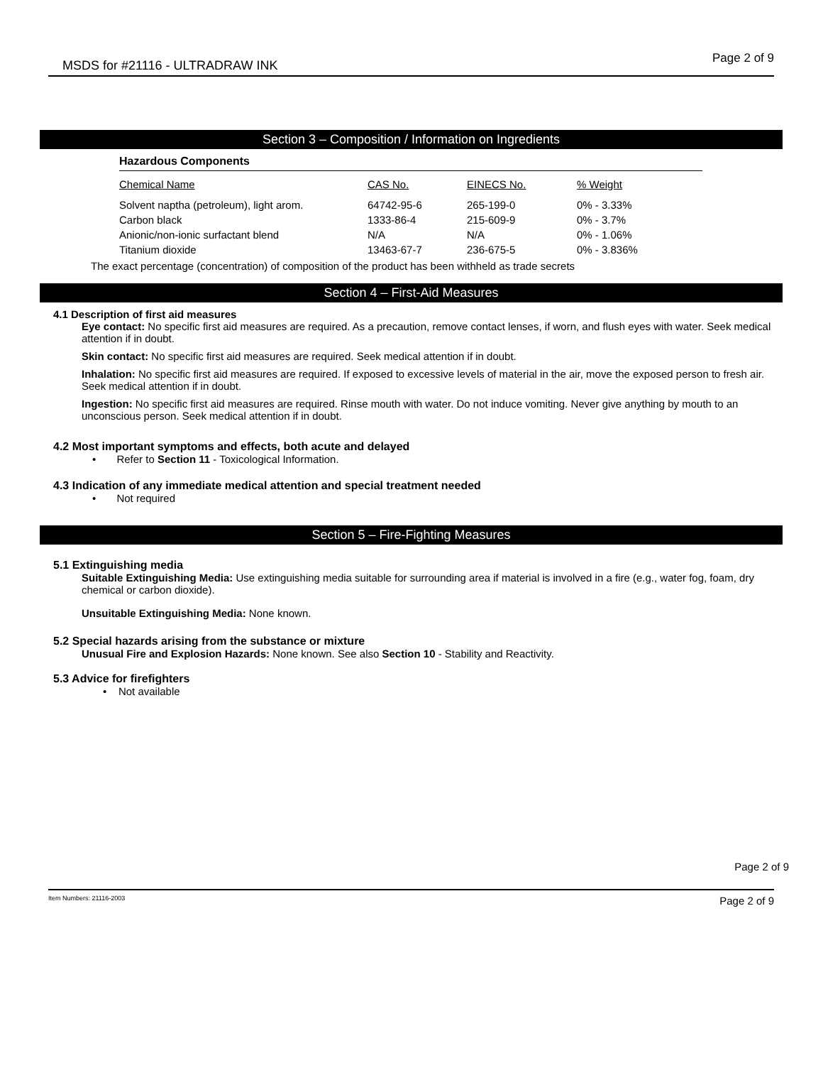MSDS for #21116 - ULTRADRAW INK
Page 2 of 9
Section 3 – Composition / Information on Ingredients
Hazardous Components
| Chemical Name | CAS No. | EINECS No. | % Weight |
| --- | --- | --- | --- |
| Solvent naptha (petroleum), light arom. | 64742-95-6 | 265-199-0 | 0% - 3.33% |
| Carbon black | 1333-86-4 | 215-609-9 | 0% - 3.7% |
| Anionic/non-ionic surfactant blend | N/A | N/A | 0% - 1.06% |
| Titanium dioxide | 13463-67-7 | 236-675-5 | 0% - 3.836% |
The exact percentage (concentration) of composition of the product has been withheld as trade secrets
Section 4 – First-Aid Measures
4.1 Description of first aid measures
Eye contact: No specific first aid measures are required. As a precaution, remove contact lenses, if worn, and flush eyes with water. Seek medical attention if in doubt.
Skin contact: No specific first aid measures are required. Seek medical attention if in doubt.
Inhalation: No specific first aid measures are required. If exposed to excessive levels of material in the air, move the exposed person to fresh air. Seek medical attention if in doubt.
Ingestion: No specific first aid measures are required. Rinse mouth with water. Do not induce vomiting. Never give anything by mouth to an unconscious person. Seek medical attention if in doubt.
4.2 Most important symptoms and effects, both acute and delayed
• Refer to Section 11 - Toxicological Information.
4.3 Indication of any immediate medical attention and special treatment needed
• Not required
Section 5 – Fire-Fighting Measures
5.1 Extinguishing media
Suitable Extinguishing Media: Use extinguishing media suitable for surrounding area if material is involved in a fire (e.g., water fog, foam, dry chemical or carbon dioxide).
Unsuitable Extinguishing Media: None known.
5.2 Special hazards arising from the substance or mixture
Unusual Fire and Explosion Hazards: None known. See also Section 10 - Stability and Reactivity.
5.3 Advice for firefighters
• Not available
Page 2 of 9
Item Numbers: 21116-2003 Page 2 of 9